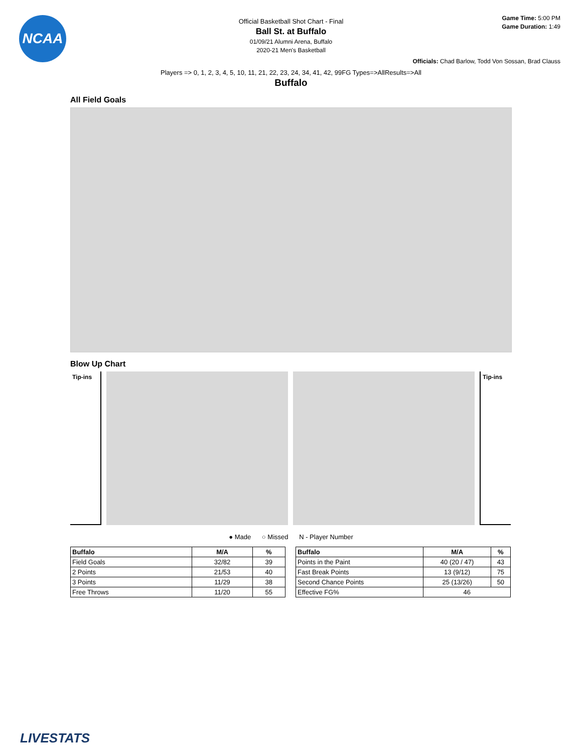NCAA
Game Time: 5:00 PM
Game Duration: 1:49
Official Basketball Shot Chart - Final
Ball St. at Buffalo
01/09/21 Alumni Arena, Buffalo
2020-21 Men's Basketball
Officials: Chad Barlow, Todd Von Sossan, Brad Clauss
Players => 0, 1, 2, 3, 4, 5, 10, 11, 21, 22, 23, 24, 34, 41, 42, 99FG Types=>AllResults=>All
Buffalo
All Field Goals
Blow Up Chart
Tip-ins Tip-ins
● Made ○ Missed N - Player Number
| Buffalo | M/A | % |
| --- | --- | --- |
| Field Goals | 32/82 | 39 |
| 2 Points | 21/53 | 40 |
| 3 Points | 11/29 | 38 |
| Free Throws | 11/20 | 55 |
| Buffalo | M/A | % |
| --- | --- | --- |
| Points in the Paint | 40 (20 / 47) | 43 |
| Fast Break Points | 13 (9/12) | 75 |
| Second Chance Points | 25 (13/26) | 50 |
| Effective FG% | 46 | |
LIVESTATS